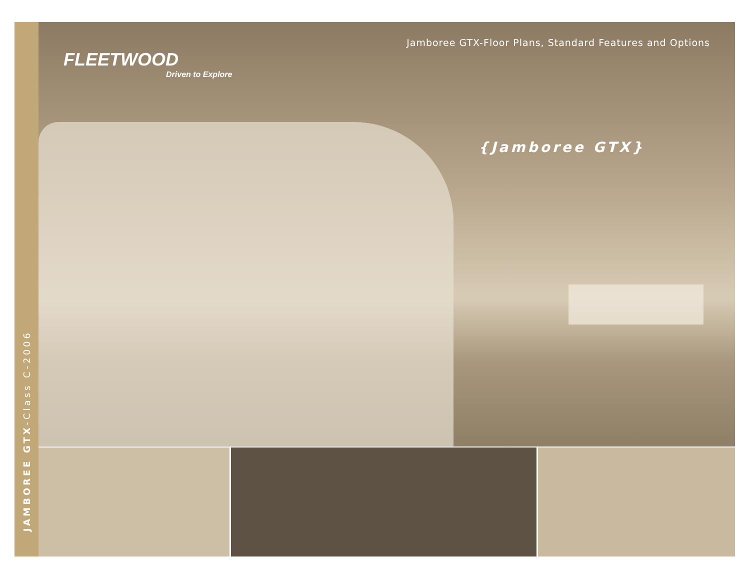JAMBOREE GTX-Class C-2006
Jamboree GTX-Floor Plans, Standard Features and Options
FLEETWOOD
Driven to Explore
{Jamboree GTX}